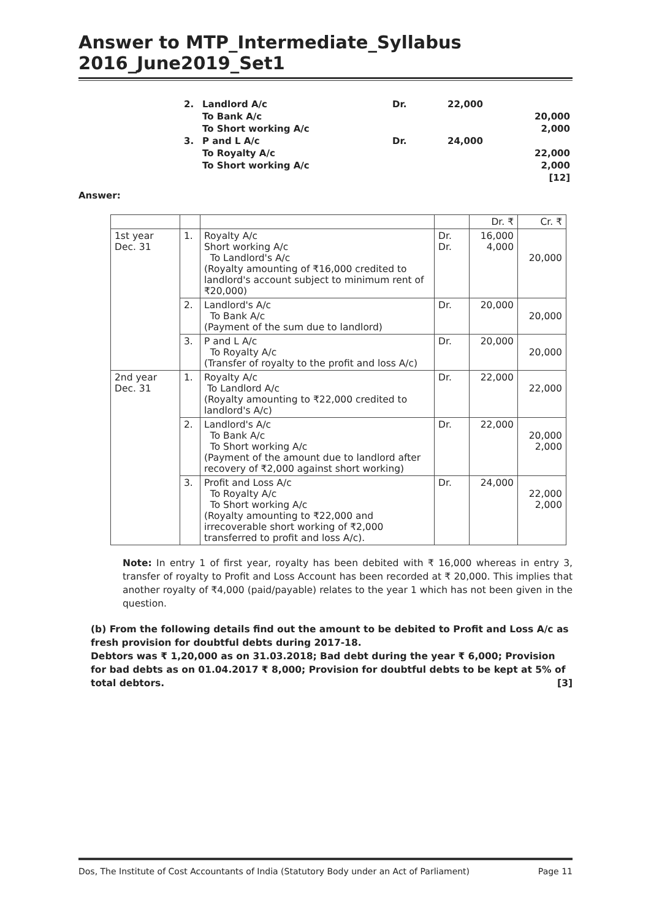Answer to MTP_Intermediate_Syllabus 2016_June2019_Set1
| 2. | Landlord A/c | Dr. | 22,000 | |
| | To Bank A/c | | | 20,000 |
| | To Short working A/c | | | 2,000 |
| 3. | P and L A/c | Dr. | 24,000 | |
| | To Royalty A/c | | | 22,000 |
| | To Short working A/c | | | 2,000 |
| | | | | [12] |
Answer:
| | | | | Dr. ₹ | Cr. ₹ |
| 1st year Dec. 31 | 1. | Royalty A/c Short working A/c To Landlord's A/c (Royalty amounting of ₹16,000 credited to landlord's account subject to minimum rent of ₹20,000) | Dr. Dr. | 16,000 4,000 | 20,000 |
| | 2. | Landlord's A/c To Bank A/c (Payment of the sum due to landlord) | Dr. | 20,000 | 20,000 |
| | 3. | P and L A/c To Royalty A/c (Transfer of royalty to the profit and loss A/c) | Dr. | 20,000 | 20,000 |
| 2nd year Dec. 31 | 1. | Royalty A/c To Landlord A/c (Royalty amounting to ₹22,000 credited to landlord's A/c) | Dr. | 22,000 | 22,000 |
| | 2. | Landlord's A/c To Bank A/c To Short working A/c (Payment of the amount due to landlord after recovery of ₹2,000 against short working) | Dr. | 22,000 | 20,000 2,000 |
| | 3. | Profit and Loss A/c To Royalty A/c To Short working A/c (Royalty amounting to ₹22,000 and irrecoverable short working of ₹2,000 transferred to profit and loss A/c). | Dr. | 24,000 | 22,000 2,000 |
Note: In entry 1 of first year, royalty has been debited with ₹ 16,000 whereas in entry 3, transfer of royalty to Profit and Loss Account has been recorded at ₹ 20,000. This implies that another royalty of ₹4,000 (paid/payable) relates to the year 1 which has not been given in the question.
(b) From the following details find out the amount to be debited to Profit and Loss A/c as fresh provision for doubtful debts during 2017-18.
Debtors was ₹ 1,20,000 as on 31.03.2018; Bad debt during the year ₹ 6,000; Provision for bad debts as on 01.04.2017 ₹ 8,000; Provision for doubtful debts to be kept at 5% of total debtors. [3]
Dos, The Institute of Cost Accountants of India (Statutory Body under an Act of Parliament) Page 11